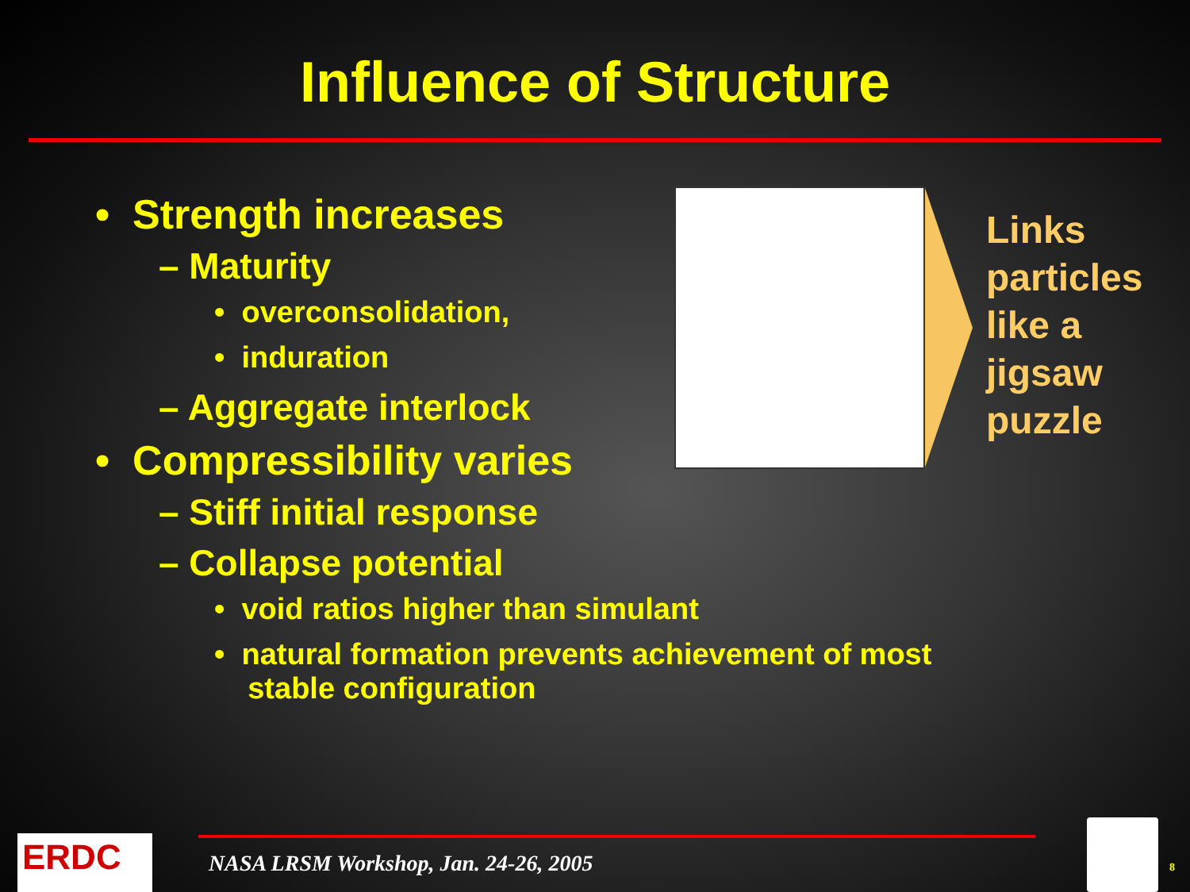Influence of Structure
• Strength increases
– Maturity
• overconsolidation,
• induration
– Aggregate interlock
• Compressibility varies
– Stiff initial response
– Collapse potential
• void ratios higher than simulant
• natural formation prevents achievement of most
stable configuration
Links
particles
like a
jigsaw
puzzle
NASA LRSM Workshop, Jan. 24-26, 2005
ERDC 8